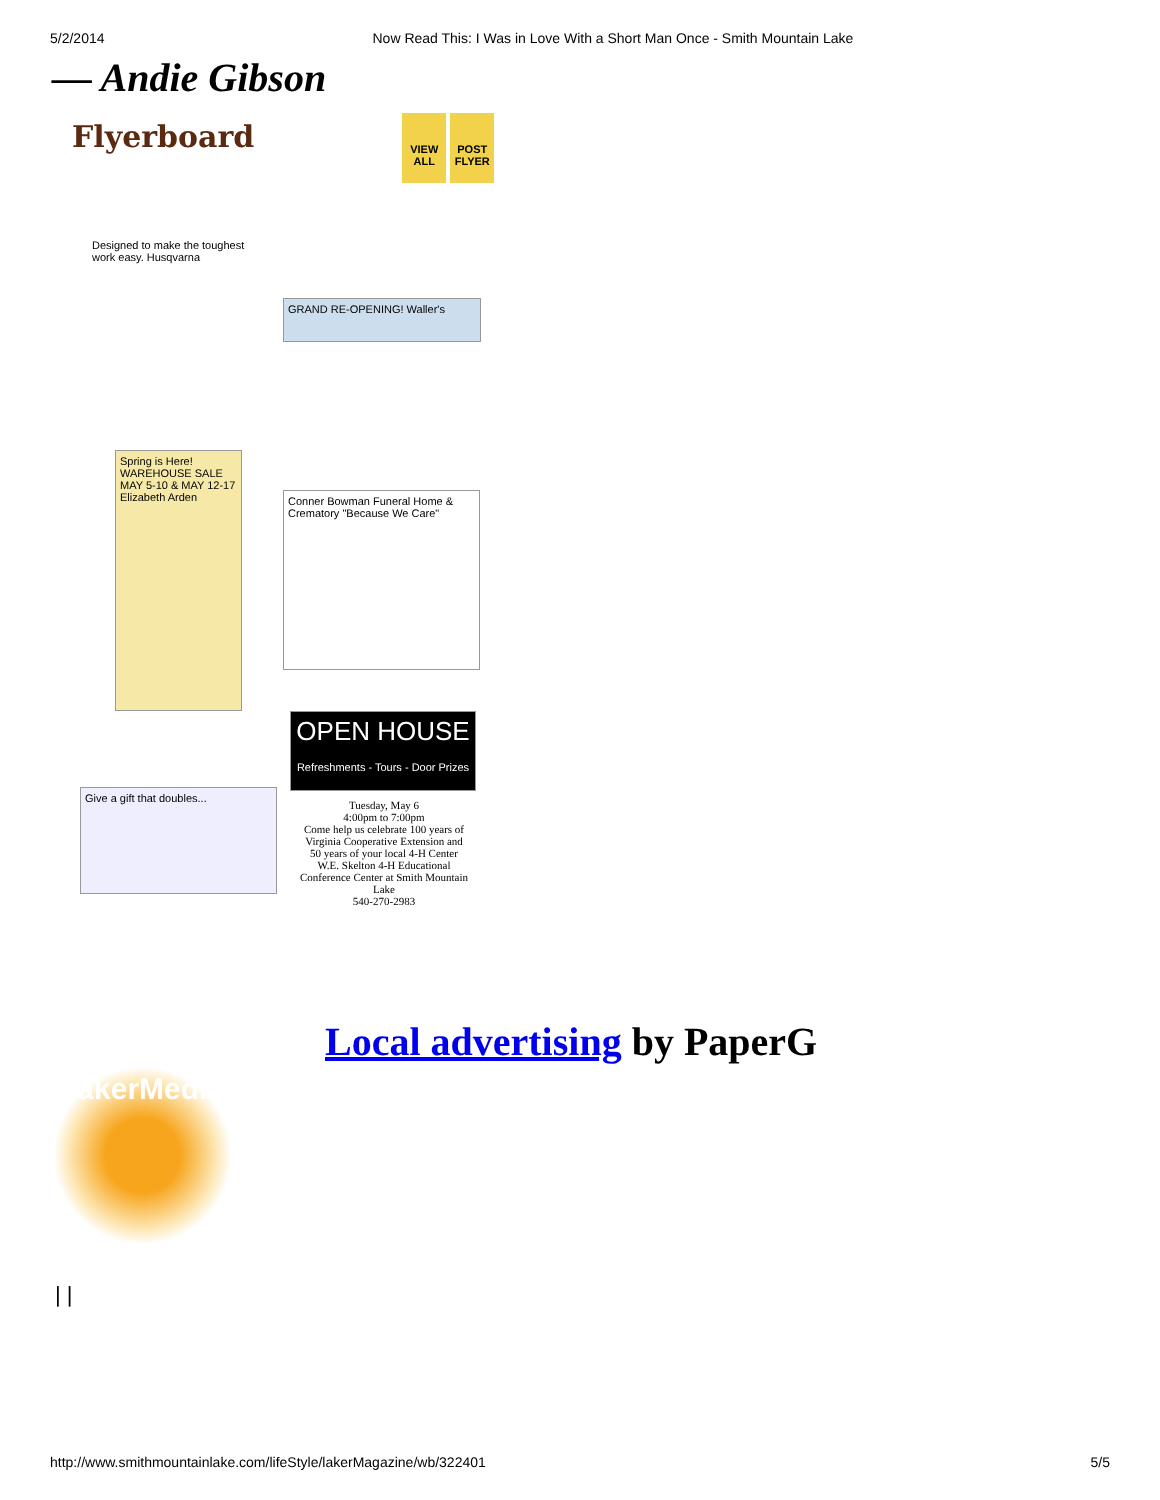5/2/2014 Now Read This: I Was in Love With a Short Man Once - Smith Mountain Lake
— Andie Gibson
Flyerboard
VIEW ALL
POST FLYER
Designed to make the toughest work easy. Husqvarna
GRAND RE-OPENING! Waller's
Spring is Here! WAREHOUSE SALE MAY 5-10 & MAY 12-17 Elizabeth Arden
Conner Bowman Funeral Home & Crematory "Because We Care"
OPEN HOUSE
Refreshments - Tours - Door Prizes
Tuesday, May 6
4:00pm to 7:00pm
Come help us celebrate 100 years of Virginia Cooperative Extension and 50 years of your local 4-H Center
W.E. Skelton 4-H Educational Conference Center at Smith Mountain Lake
540-270-2983
Give a gift that doubles...
Local advertising by PaperG
LakerMedia
| |
http://www.smithmountainlake.com/lifeStyle/lakerMagazine/wb/322401 5/5